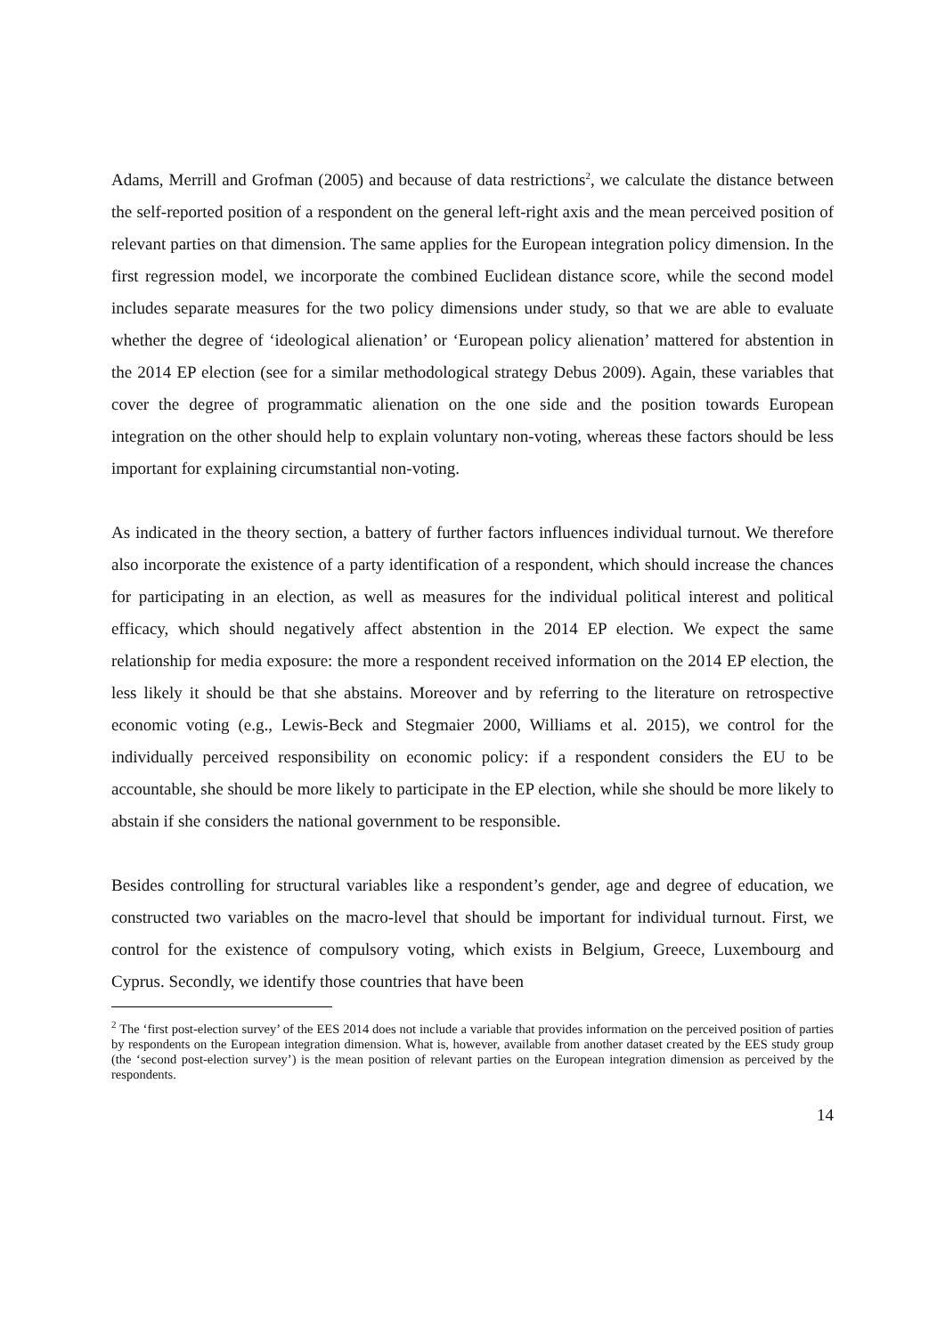Adams, Merrill and Grofman (2005) and because of data restrictions<sup>2</sup>, we calculate the distance between the self-reported position of a respondent on the general left-right axis and the mean perceived position of relevant parties on that dimension. The same applies for the European integration policy dimension. In the first regression model, we incorporate the combined Euclidean distance score, while the second model includes separate measures for the two policy dimensions under study, so that we are able to evaluate whether the degree of ‘ideological alienation’ or ‘European policy alienation’ mattered for abstention in the 2014 EP election (see for a similar methodological strategy Debus 2009). Again, these variables that cover the degree of programmatic alienation on the one side and the position towards European integration on the other should help to explain voluntary non-voting, whereas these factors should be less important for explaining circumstantial non-voting.
As indicated in the theory section, a battery of further factors influences individual turnout. We therefore also incorporate the existence of a party identification of a respondent, which should increase the chances for participating in an election, as well as measures for the individual political interest and political efficacy, which should negatively affect abstention in the 2014 EP election. We expect the same relationship for media exposure: the more a respondent received information on the 2014 EP election, the less likely it should be that she abstains. Moreover and by referring to the literature on retrospective economic voting (e.g., Lewis-Beck and Stegmaier 2000, Williams et al. 2015), we control for the individually perceived responsibility on economic policy: if a respondent considers the EU to be accountable, she should be more likely to participate in the EP election, while she should be more likely to abstain if she considers the national government to be responsible.
Besides controlling for structural variables like a respondent’s gender, age and degree of education, we constructed two variables on the macro-level that should be important for individual turnout. First, we control for the existence of compulsory voting, which exists in Belgium, Greece, Luxembourg and Cyprus. Secondly, we identify those countries that have been
<sup>2</sup> The ‘first post-election survey’ of the EES 2014 does not include a variable that provides information on the perceived position of parties by respondents on the European integration dimension. What is, however, available from another dataset created by the EES study group (the ‘second post-election survey’) is the mean position of relevant parties on the European integration dimension as perceived by the respondents.
14